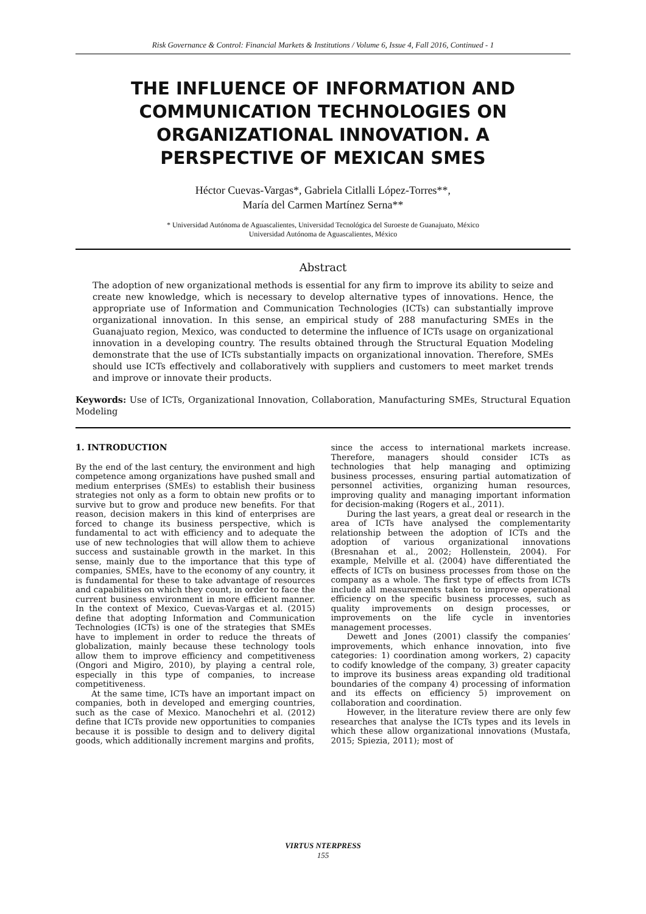Risk Governance & Control: Financial Markets & Institutions / Volume 6, Issue 4, Fall 2016, Continued - 1
THE INFLUENCE OF INFORMATION AND COMMUNICATION TECHNOLOGIES ON ORGANIZATIONAL INNOVATION. A PERSPECTIVE OF MEXICAN SMES
Héctor Cuevas-Vargas*, Gabriela Citlalli López-Torres**,
María del Carmen Martínez Serna**
* Universidad Autónoma de Aguascalientes, Universidad Tecnológica del Suroeste de Guanajuato, México
Universidad Autónoma de Aguascalientes, México
Abstract
The adoption of new organizational methods is essential for any firm to improve its ability to seize and create new knowledge, which is necessary to develop alternative types of innovations. Hence, the appropriate use of Information and Communication Technologies (ICTs) can substantially improve organizational innovation. In this sense, an empirical study of 288 manufacturing SMEs in the Guanajuato region, Mexico, was conducted to determine the influence of ICTs usage on organizational innovation in a developing country. The results obtained through the Structural Equation Modeling demonstrate that the use of ICTs substantially impacts on organizational innovation. Therefore, SMEs should use ICTs effectively and collaboratively with suppliers and customers to meet market trends and improve or innovate their products.
Keywords: Use of ICTs, Organizational Innovation, Collaboration, Manufacturing SMEs, Structural Equation Modeling
1. INTRODUCTION
By the end of the last century, the environment and high competence among organizations have pushed small and medium enterprises (SMEs) to establish their business strategies not only as a form to obtain new profits or to survive but to grow and produce new benefits. For that reason, decision makers in this kind of enterprises are forced to change its business perspective, which is fundamental to act with efficiency and to adequate the use of new technologies that will allow them to achieve success and sustainable growth in the market. In this sense, mainly due to the importance that this type of companies, SMEs, have to the economy of any country, it is fundamental for these to take advantage of resources and capabilities on which they count, in order to face the current business environment in more efficient manner. In the context of Mexico, Cuevas-Vargas et al. (2015) define that adopting Information and Communication Technologies (ICTs) is one of the strategies that SMEs have to implement in order to reduce the threats of globalization, mainly because these technology tools allow them to improve efficiency and competitiveness (Ongori and Migiro, 2010), by playing a central role, especially in this type of companies, to increase competitiveness.
At the same time, ICTs have an important impact on companies, both in developed and emerging countries, such as the case of Mexico. Manochehri et al. (2012) define that ICTs provide new opportunities to companies because it is possible to design and to delivery digital goods, which additionally increment margins and profits,
since the access to international markets increase. Therefore, managers should consider ICTs as technologies that help managing and optimizing business processes, ensuring partial automatization of personnel activities, organizing human resources, improving quality and managing important information for decision-making (Rogers et al., 2011).
During the last years, a great deal or research in the area of ICTs have analysed the complementarity relationship between the adoption of ICTs and the adoption of various organizational innovations (Bresnahan et al., 2002; Hollenstein, 2004). For example, Melville et al. (2004) have differentiated the effects of ICTs on business processes from those on the company as a whole. The first type of effects from ICTs include all measurements taken to improve operational efficiency on the specific business processes, such as quality improvements on design processes, or improvements on the life cycle in inventories management processes.
Dewett and Jones (2001) classify the companies’ improvements, which enhance innovation, into five categories: 1) coordination among workers, 2) capacity to codify knowledge of the company, 3) greater capacity to improve its business areas expanding old traditional boundaries of the company 4) processing of information and its effects on efficiency 5) improvement on collaboration and coordination.
However, in the literature review there are only few researches that analyse the ICTs types and its levels in which these allow organizational innovations (Mustafa, 2015; Spiezia, 2011); most of
VIRTUS NTERPRESS
155